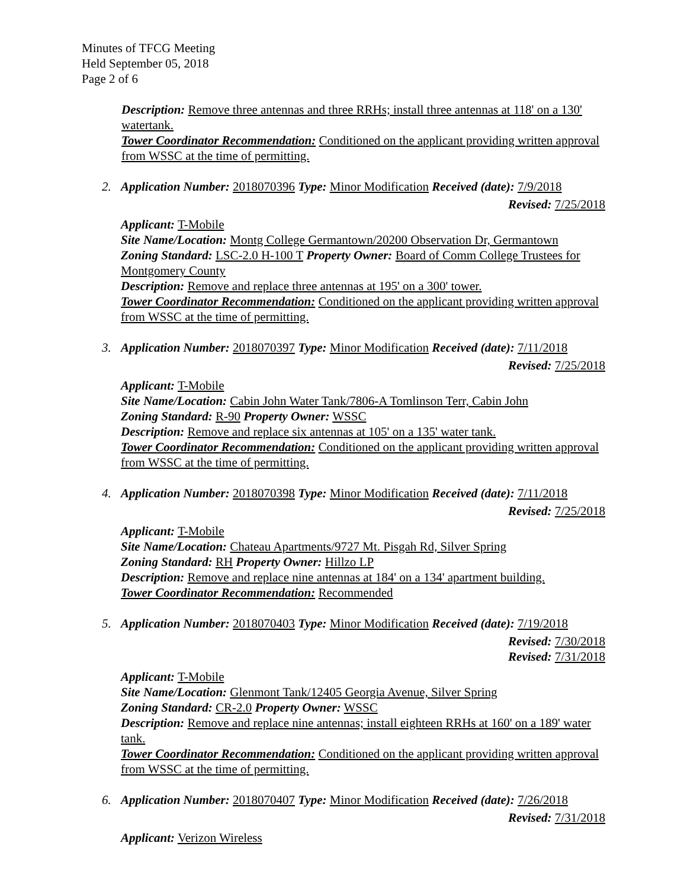Minutes of TFCG Meeting
Held September 05, 2018
Page 2 of 6
Description: Remove three antennas and three RRHs; install three antennas at 118' on a 130' watertank.
Tower Coordinator Recommendation: Conditioned on the applicant providing written approval from WSSC at the time of permitting.
2. Application Number: 2018070396 Type: Minor Modification Received (date): 7/9/2018
Revised: 7/25/2018
Applicant: T-Mobile
Site Name/Location: Montg College Germantown/20200 Observation Dr, Germantown
Zoning Standard: LSC-2.0 H-100 T Property Owner: Board of Comm College Trustees for Montgomery County
Description: Remove and replace three antennas at 195' on a 300' tower.
Tower Coordinator Recommendation: Conditioned on the applicant providing written approval from WSSC at the time of permitting.
3. Application Number: 2018070397 Type: Minor Modification Received (date): 7/11/2018
Revised: 7/25/2018
Applicant: T-Mobile
Site Name/Location: Cabin John Water Tank/7806-A Tomlinson Terr, Cabin John
Zoning Standard: R-90 Property Owner: WSSC
Description: Remove and replace six antennas at 105' on a 135' water tank.
Tower Coordinator Recommendation: Conditioned on the applicant providing written approval from WSSC at the time of permitting.
4. Application Number: 2018070398 Type: Minor Modification Received (date): 7/11/2018
Revised: 7/25/2018
Applicant: T-Mobile
Site Name/Location: Chateau Apartments/9727 Mt. Pisgah Rd, Silver Spring
Zoning Standard: RH Property Owner: Hillzo LP
Description: Remove and replace nine antennas at 184' on a 134' apartment building.
Tower Coordinator Recommendation: Recommended
5. Application Number: 2018070403 Type: Minor Modification Received (date): 7/19/2018
Revised: 7/30/2018
Revised: 7/31/2018
Applicant: T-Mobile
Site Name/Location: Glenmont Tank/12405 Georgia Avenue, Silver Spring
Zoning Standard: CR-2.0 Property Owner: WSSC
Description: Remove and replace nine antennas; install eighteen RRHs at 160' on a 189' water tank.
Tower Coordinator Recommendation: Conditioned on the applicant providing written approval from WSSC at the time of permitting.
6. Application Number: 2018070407 Type: Minor Modification Received (date): 7/26/2018
Revised: 7/31/2018
Applicant: Verizon Wireless